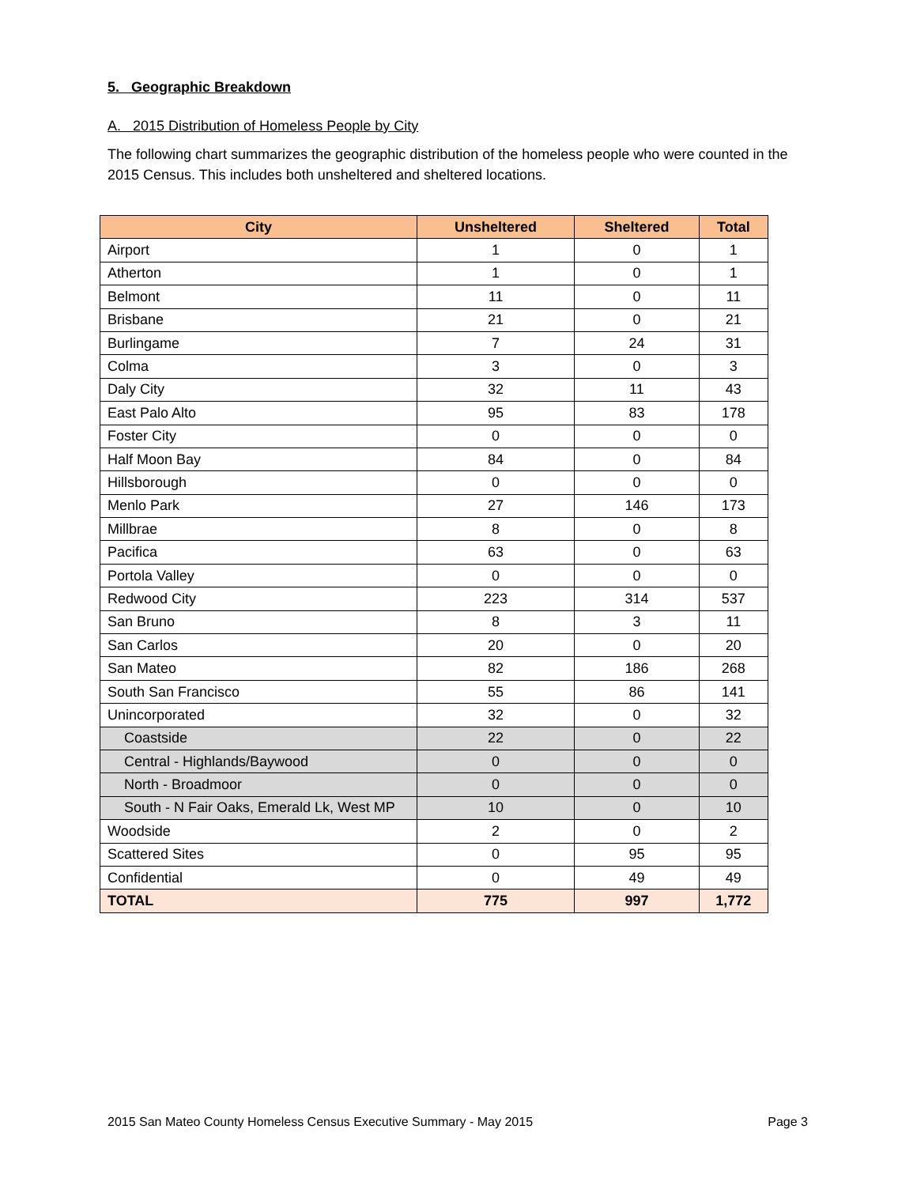5. Geographic Breakdown
A. 2015 Distribution of Homeless People by City
The following chart summarizes the geographic distribution of the homeless people who were counted in the 2015 Census. This includes both unsheltered and sheltered locations.
| City | Unsheltered | Sheltered | Total |
| --- | --- | --- | --- |
| Airport | 1 | 0 | 1 |
| Atherton | 1 | 0 | 1 |
| Belmont | 11 | 0 | 11 |
| Brisbane | 21 | 0 | 21 |
| Burlingame | 7 | 24 | 31 |
| Colma | 3 | 0 | 3 |
| Daly City | 32 | 11 | 43 |
| East Palo Alto | 95 | 83 | 178 |
| Foster City | 0 | 0 | 0 |
| Half Moon Bay | 84 | 0 | 84 |
| Hillsborough | 0 | 0 | 0 |
| Menlo Park | 27 | 146 | 173 |
| Millbrae | 8 | 0 | 8 |
| Pacifica | 63 | 0 | 63 |
| Portola Valley | 0 | 0 | 0 |
| Redwood City | 223 | 314 | 537 |
| San Bruno | 8 | 3 | 11 |
| San Carlos | 20 | 0 | 20 |
| San Mateo | 82 | 186 | 268 |
| South San Francisco | 55 | 86 | 141 |
| Unincorporated | 32 | 0 | 32 |
| Coastside | 22 | 0 | 22 |
| Central - Highlands/Baywood | 0 | 0 | 0 |
| North - Broadmoor | 0 | 0 | 0 |
| South - N Fair Oaks, Emerald Lk, West MP | 10 | 0 | 10 |
| Woodside | 2 | 0 | 2 |
| Scattered Sites | 0 | 95 | 95 |
| Confidential | 0 | 49 | 49 |
| TOTAL | 775 | 997 | 1,772 |
2015 San Mateo County Homeless Census Executive Summary - May 2015 Page 3